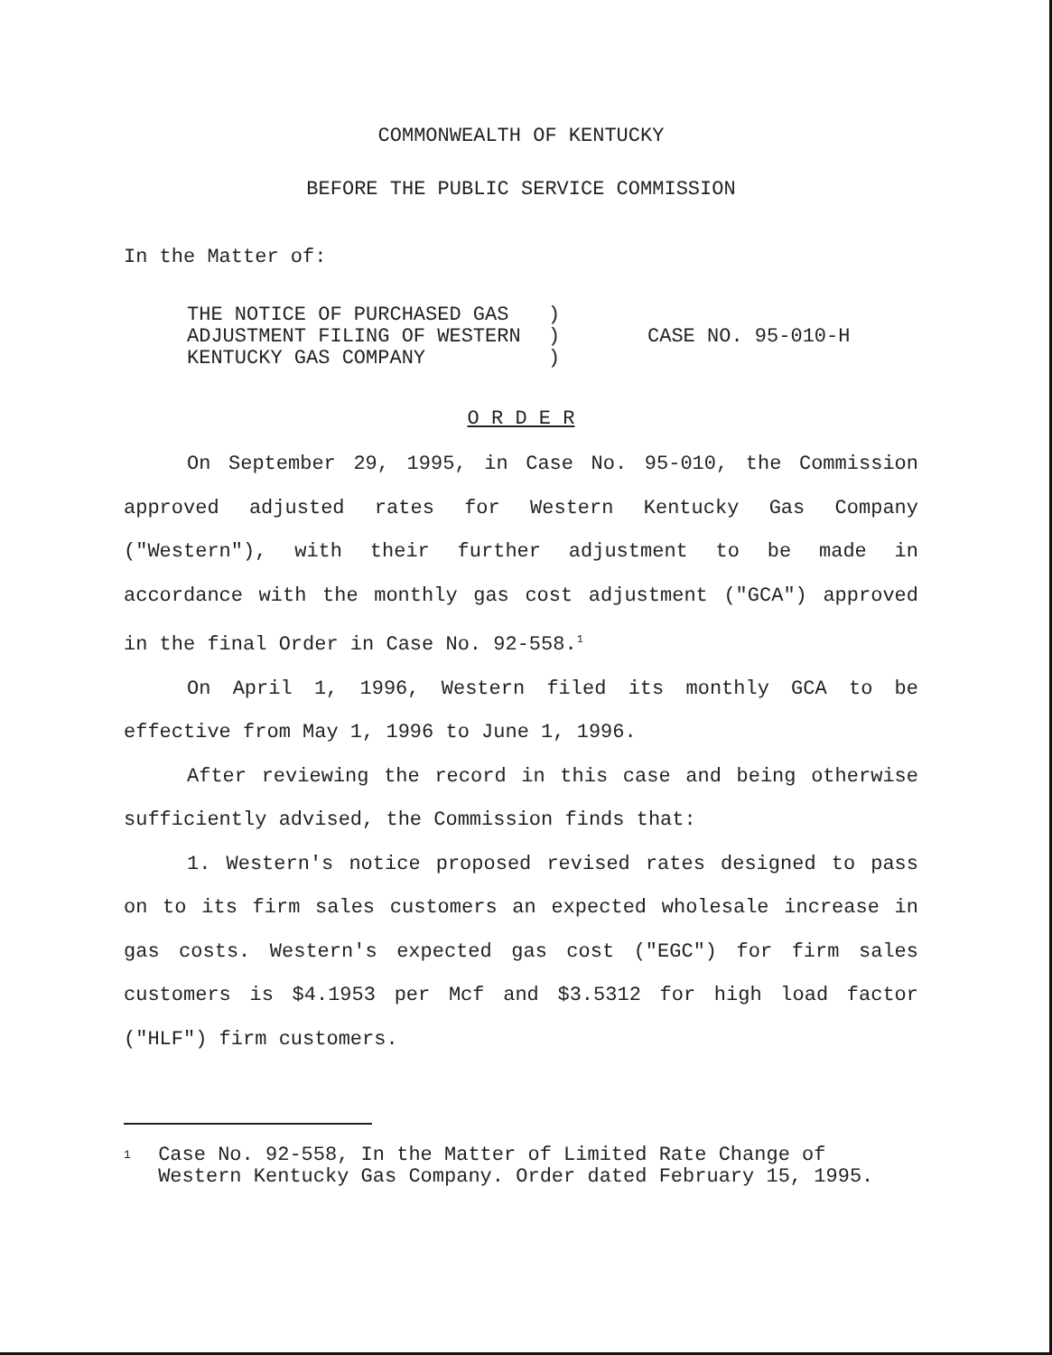COMMONWEALTH OF KENTUCKY
BEFORE THE PUBLIC SERVICE COMMISSION
In the Matter of:
THE NOTICE OF PURCHASED GAS
ADJUSTMENT FILING OF WESTERN
KENTUCKY GAS COMPANY
)
)
)
CASE NO. 95-010-H
O R D E R
On September 29, 1995, in Case No. 95-010, the Commission approved adjusted rates for Western Kentucky Gas Company ("Western"), with their further adjustment to be made in accordance with the monthly gas cost adjustment ("GCA") approved in the final Order in Case No. 92-558.<sup>1</sup>
On April 1, 1996, Western filed its monthly GCA to be effective from May 1, 1996 to June 1, 1996.
After reviewing the record in this case and being otherwise sufficiently advised, the Commission finds that:
1. Western's notice proposed revised rates designed to pass on to its firm sales customers an expected wholesale increase in gas costs. Western's expected gas cost ("EGC") for firm sales customers is $4.1953 per Mcf and $3.5312 for high load factor ("HLF") firm customers.
1
Case No. 92-558, In the Matter of Limited Rate Change of Western Kentucky Gas Company. Order dated February 15, 1995.